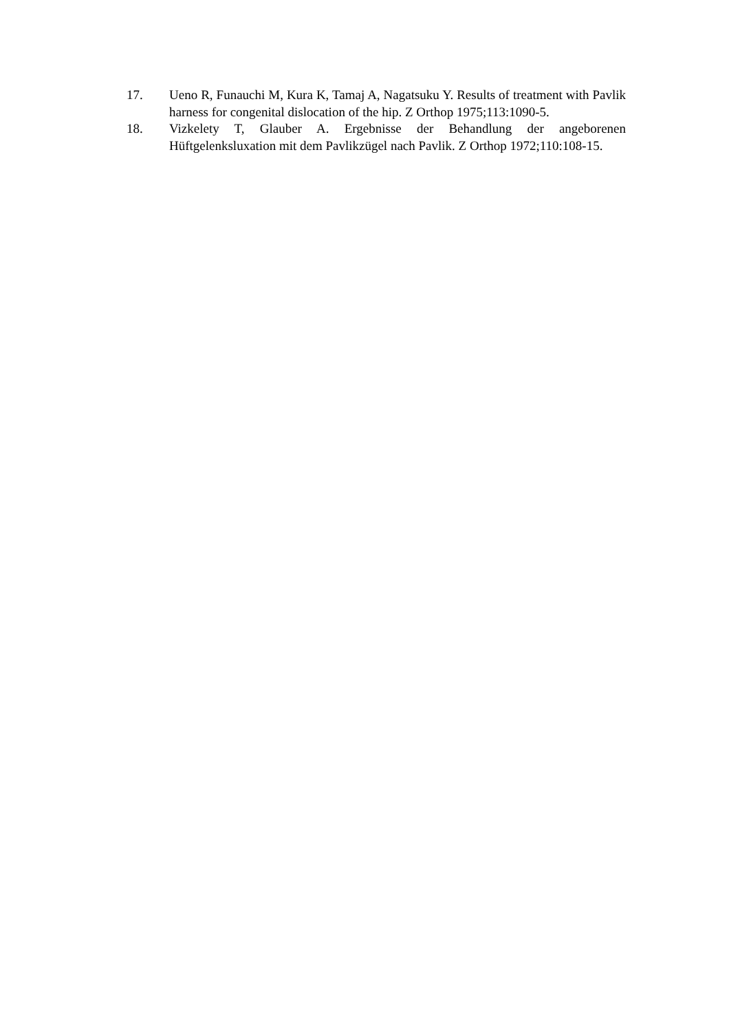17. Ueno R, Funauchi M, Kura K, Tamaj A, Nagatsuku Y. Results of treatment with Pavlik harness for congenital dislocation of the hip. Z Orthop 1975;113:1090-5.
18. Vizkelety T, Glauber A. Ergebnisse der Behandlung der angeborenen Hüftgelenksluxation mit dem Pavlikzügel nach Pavlik. Z Orthop 1972;110:108-15.